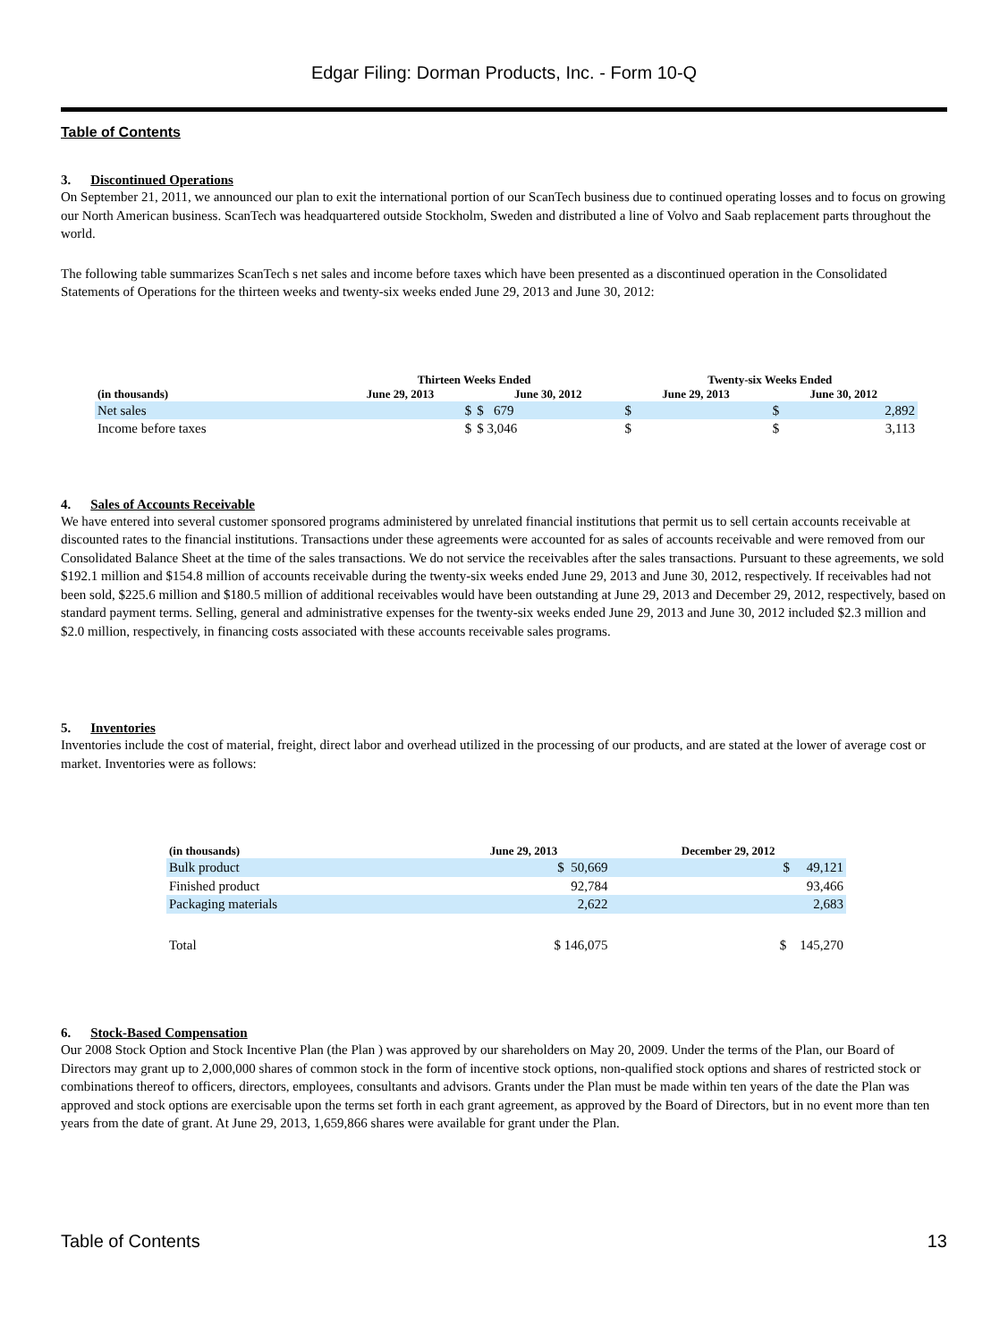Edgar Filing: Dorman Products, Inc. - Form 10-Q
Table of Contents
3. Discontinued Operations
On September 21, 2011, we announced our plan to exit the international portion of our ScanTech business due to continued operating losses and to focus on growing our North American business. ScanTech was headquartered outside Stockholm, Sweden and distributed a line of Volvo and Saab replacement parts throughout the world.
The following table summarizes ScanTech s net sales and income before taxes which have been presented as a discontinued operation in the Consolidated Statements of Operations for the thirteen weeks and twenty-six weeks ended June 29, 2013 and June 30, 2012:
| | Thirteen Weeks Ended | | Twenty-six Weeks Ended | |
| --- | --- | --- | --- | --- |
| (in thousands) | June 29, 2013 | June 30, 2012 | June 29, 2013 | June 30, 2012 |
| Net sales | $ | $ 679 | $ | $ 2,892 |
| Income before taxes | $ | $ 3,046 | $ | $ 3,113 |
4. Sales of Accounts Receivable
We have entered into several customer sponsored programs administered by unrelated financial institutions that permit us to sell certain accounts receivable at discounted rates to the financial institutions. Transactions under these agreements were accounted for as sales of accounts receivable and were removed from our Consolidated Balance Sheet at the time of the sales transactions. We do not service the receivables after the sales transactions. Pursuant to these agreements, we sold $192.1 million and $154.8 million of accounts receivable during the twenty-six weeks ended June 29, 2013 and June 30, 2012, respectively. If receivables had not been sold, $225.6 million and $180.5 million of additional receivables would have been outstanding at June 29, 2013 and December 29, 2012, respectively, based on standard payment terms. Selling, general and administrative expenses for the twenty-six weeks ended June 29, 2013 and June 30, 2012 included $2.3 million and $2.0 million, respectively, in financing costs associated with these accounts receivable sales programs.
5. Inventories
Inventories include the cost of material, freight, direct labor and overhead utilized in the processing of our products, and are stated at the lower of average cost or market. Inventories were as follows:
| (in thousands) | June 29, 2013 | December 29, 2012 |
| --- | --- | --- |
| Bulk product | $ 50,669 | $ 49,121 |
| Finished product | 92,784 | 93,466 |
| Packaging materials | 2,622 | 2,683 |
| Total | $ 146,075 | $ 145,270 |
6. Stock-Based Compensation
Our 2008 Stock Option and Stock Incentive Plan (the Plan ) was approved by our shareholders on May 20, 2009. Under the terms of the Plan, our Board of Directors may grant up to 2,000,000 shares of common stock in the form of incentive stock options, non-qualified stock options and shares of restricted stock or combinations thereof to officers, directors, employees, consultants and advisors. Grants under the Plan must be made within ten years of the date the Plan was approved and stock options are exercisable upon the terms set forth in each grant agreement, as approved by the Board of Directors, but in no event more than ten years from the date of grant. At June 29, 2013, 1,659,866 shares were available for grant under the Plan.
Table of Contents 13